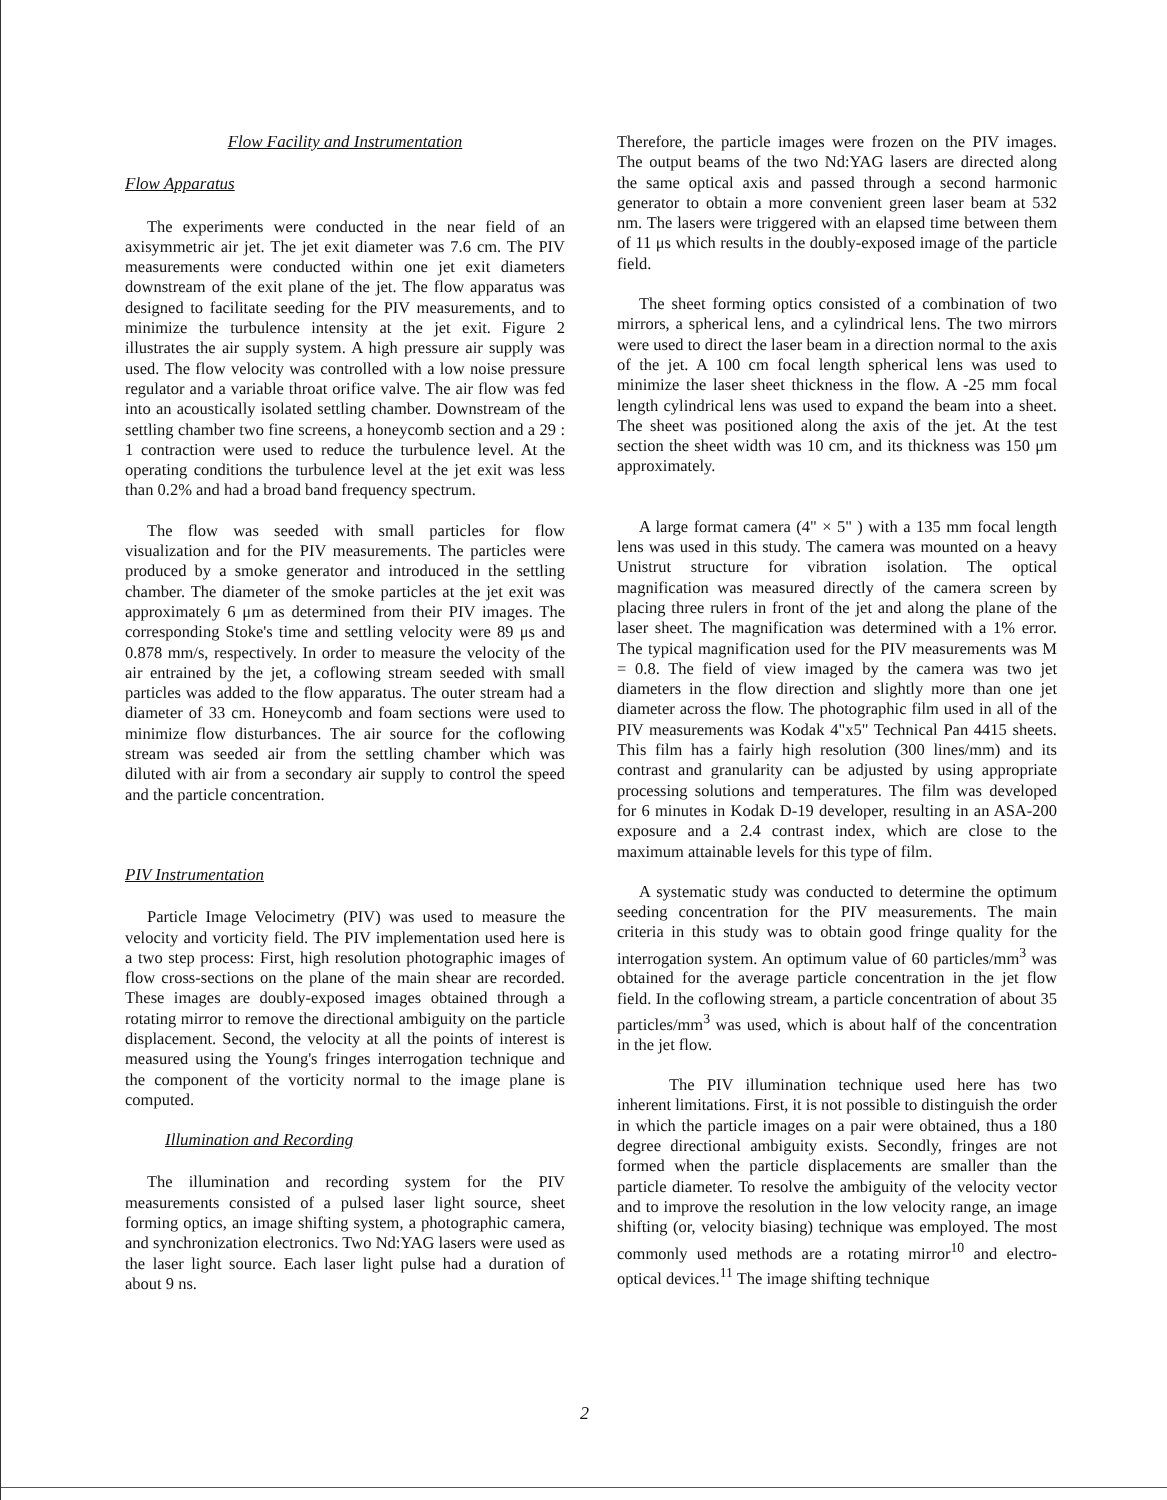Flow Facility and Instrumentation
Flow Apparatus
The experiments were conducted in the near field of an axisymmetric air jet. The jet exit diameter was 7.6 cm. The PIV measurements were conducted within one jet exit diameters downstream of the exit plane of the jet. The flow apparatus was designed to facilitate seeding for the PIV measurements, and to minimize the turbulence intensity at the jet exit. Figure 2 illustrates the air supply system. A high pressure air supply was used. The flow velocity was controlled with a low noise pressure regulator and a variable throat orifice valve. The air flow was fed into an acoustically isolated settling chamber. Downstream of the settling chamber two fine screens, a honeycomb section and a 29 : 1 contraction were used to reduce the turbulence level. At the operating conditions the turbulence level at the jet exit was less than 0.2% and had a broad band frequency spectrum.
The flow was seeded with small particles for flow visualization and for the PIV measurements. The particles were produced by a smoke generator and introduced in the settling chamber. The diameter of the smoke particles at the jet exit was approximately 6 μm as determined from their PIV images. The corresponding Stoke's time and settling velocity were 89 μs and 0.878 mm/s, respectively. In order to measure the velocity of the air entrained by the jet, a coflowing stream seeded with small particles was added to the flow apparatus. The outer stream had a diameter of 33 cm. Honeycomb and foam sections were used to minimize flow disturbances. The air source for the coflowing stream was seeded air from the settling chamber which was diluted with air from a secondary air supply to control the speed and the particle concentration.
PIV Instrumentation
Particle Image Velocimetry (PIV) was used to measure the velocity and vorticity field. The PIV implementation used here is a two step process: First, high resolution photographic images of flow cross-sections on the plane of the main shear are recorded. These images are doubly-exposed images obtained through a rotating mirror to remove the directional ambiguity on the particle displacement. Second, the velocity at all the points of interest is measured using the Young's fringes interrogation technique and the component of the vorticity normal to the image plane is computed.
Illumination and Recording
The illumination and recording system for the PIV measurements consisted of a pulsed laser light source, sheet forming optics, an image shifting system, a photographic camera, and synchronization electronics. Two Nd:YAG lasers were used as the laser light source. Each laser light pulse had a duration of about 9 ns.
Therefore, the particle images were frozen on the PIV images. The output beams of the two Nd:YAG lasers are directed along the same optical axis and passed through a second harmonic generator to obtain a more convenient green laser beam at 532 nm. The lasers were triggered with an elapsed time between them of 11 μs which results in the doubly-exposed image of the particle field.
The sheet forming optics consisted of a combination of two mirrors, a spherical lens, and a cylindrical lens. The two mirrors were used to direct the laser beam in a direction normal to the axis of the jet. A 100 cm focal length spherical lens was used to minimize the laser sheet thickness in the flow. A -25 mm focal length cylindrical lens was used to expand the beam into a sheet. The sheet was positioned along the axis of the jet. At the test section the sheet width was 10 cm, and its thickness was 150 μm approximately.
A large format camera (4" × 5" ) with a 135 mm focal length lens was used in this study. The camera was mounted on a heavy Unistrut structure for vibration isolation. The optical magnification was measured directly of the camera screen by placing three rulers in front of the jet and along the plane of the laser sheet. The magnification was determined with a 1% error. The typical magnification used for the PIV measurements was M = 0.8. The field of view imaged by the camera was two jet diameters in the flow direction and slightly more than one jet diameter across the flow. The photographic film used in all of the PIV measurements was Kodak 4"x5" Technical Pan 4415 sheets. This film has a fairly high resolution (300 lines/mm) and its contrast and granularity can be adjusted by using appropriate processing solutions and temperatures. The film was developed for 6 minutes in Kodak D-19 developer, resulting in an ASA-200 exposure and a 2.4 contrast index, which are close to the maximum attainable levels for this type of film.
A systematic study was conducted to determine the optimum seeding concentration for the PIV measurements. The main criteria in this study was to obtain good fringe quality for the interrogation system. An optimum value of 60 particles/mm<sup>3</sup> was obtained for the average particle concentration in the jet flow field. In the coflowing stream, a particle concentration of about 35 particles/mm<sup>3</sup> was used, which is about half of the concentration in the jet flow.
The PIV illumination technique used here has two inherent limitations. First, it is not possible to distinguish the order in which the particle images on a pair were obtained, thus a 180 degree directional ambiguity exists. Secondly, fringes are not formed when the particle displacements are smaller than the particle diameter. To resolve the ambiguity of the velocity vector and to improve the resolution in the low velocity range, an image shifting (or, velocity biasing) technique was employed. The most commonly used methods are a rotating mirror<sup>10</sup> and electro-optical devices.<sup>11</sup> The image shifting technique
2